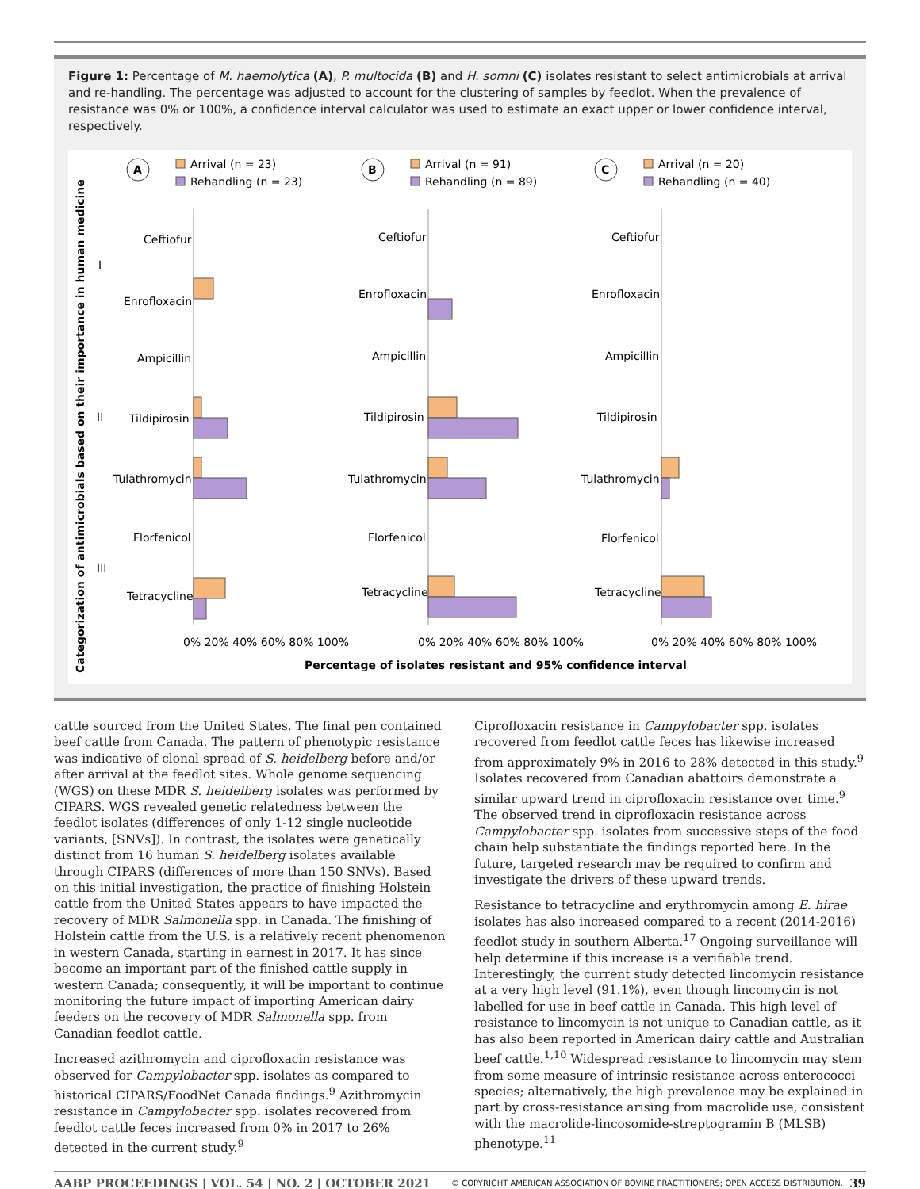Figure 1: Percentage of M. haemolytica (A), P. multocida (B) and H. somni (C) isolates resistant to select antimicrobials at arrival and re-handling. The percentage was adjusted to account for the clustering of samples by feedlot. When the prevalence of resistance was 0% or 100%, a confidence interval calculator was used to estimate an exact upper or lower confidence interval, respectively.
Categorization of antimicrobials based on their importance in human medicine
I
II
III
A
Arrival (n = 23)
Rehandling (n = 23)
Ceftiofur
Enrofloxacin
Ampicillin
Tildipirosin
Tulathromycin
Florfenicol
Tetracycline
0% 20% 40% 60% 80% 100%
B
Arrival (n = 91)
Rehandling (n = 89)
Ceftiofur
Enrofloxacin
Ampicillin
Tildipirosin
Tulathromycin
Florfenicol
Tetracycline
0% 20% 40% 60% 80% 100%
C
Arrival (n = 20)
Rehandling (n = 40)
Ceftiofur
Enrofloxacin
Ampicillin
Tildipirosin
Tulathromycin
Florfenicol
Tetracycline
0% 20% 40% 60% 80% 100%
Percentage of isolates resistant and 95% confidence interval
cattle sourced from the United States. The final pen contained beef cattle from Canada. The pattern of phenotypic resistance was indicative of clonal spread of S. heidelberg before and/or after arrival at the feedlot sites. Whole genome sequencing (WGS) on these MDR S. heidelberg isolates was performed by CIPARS. WGS revealed genetic relatedness between the feedlot isolates (differences of only 1-12 single nucleotide variants, [SNVs]). In contrast, the isolates were genetically distinct from 16 human S. heidelberg isolates available through CIPARS (differences of more than 150 SNVs). Based on this initial investigation, the practice of finishing Holstein cattle from the United States appears to have impacted the recovery of MDR Salmonella spp. in Canada. The finishing of Holstein cattle from the U.S. is a relatively recent phenomenon in western Canada, starting in earnest in 2017. It has since become an important part of the finished cattle supply in western Canada; consequently, it will be important to continue monitoring the future impact of importing American dairy feeders on the recovery of MDR Salmonella spp. from Canadian feedlot cattle.
Increased azithromycin and ciprofloxacin resistance was observed for Campylobacter spp. isolates as compared to historical CIPARS/FoodNet Canada findings.<sup>9</sup> Azithromycin resistance in Campylobacter spp. isolates recovered from feedlot cattle feces increased from 0% in 2017 to 26% detected in the current study.<sup>9</sup>
Ciprofloxacin resistance in Campylobacter spp. isolates recovered from feedlot cattle feces has likewise increased from approximately 9% in 2016 to 28% detected in this study.<sup>9</sup> Isolates recovered from Canadian abattoirs demonstrate a similar upward trend in ciprofloxacin resistance over time.<sup>9</sup> The observed trend in ciprofloxacin resistance across Campylobacter spp. isolates from successive steps of the food chain help substantiate the findings reported here. In the future, targeted research may be required to confirm and investigate the drivers of these upward trends.
Resistance to tetracycline and erythromycin among E. hirae isolates has also increased compared to a recent (2014-2016) feedlot study in southern Alberta.<sup>17</sup> Ongoing surveillance will help determine if this increase is a verifiable trend. Interestingly, the current study detected lincomycin resistance at a very high level (91.1%), even though lincomycin is not labelled for use in beef cattle in Canada. This high level of resistance to lincomycin is not unique to Canadian cattle, as it has also been reported in American dairy cattle and Australian beef cattle.<sup>1,10</sup> Widespread resistance to lincomycin may stem from some measure of intrinsic resistance across enterococci species; alternatively, the high prevalence may be explained in part by cross-resistance arising from macrolide use, consistent with the macrolide-lincosomide-streptogramin B (MLSB) phenotype.<sup>11</sup>
AABP PROCEEDINGS | VOL. 54 | NO. 2 | OCTOBER 2021 © COPYRIGHT AMERICAN ASSOCIATION OF BOVINE PRACTITIONERS; OPEN ACCESS DISTRIBUTION. 39